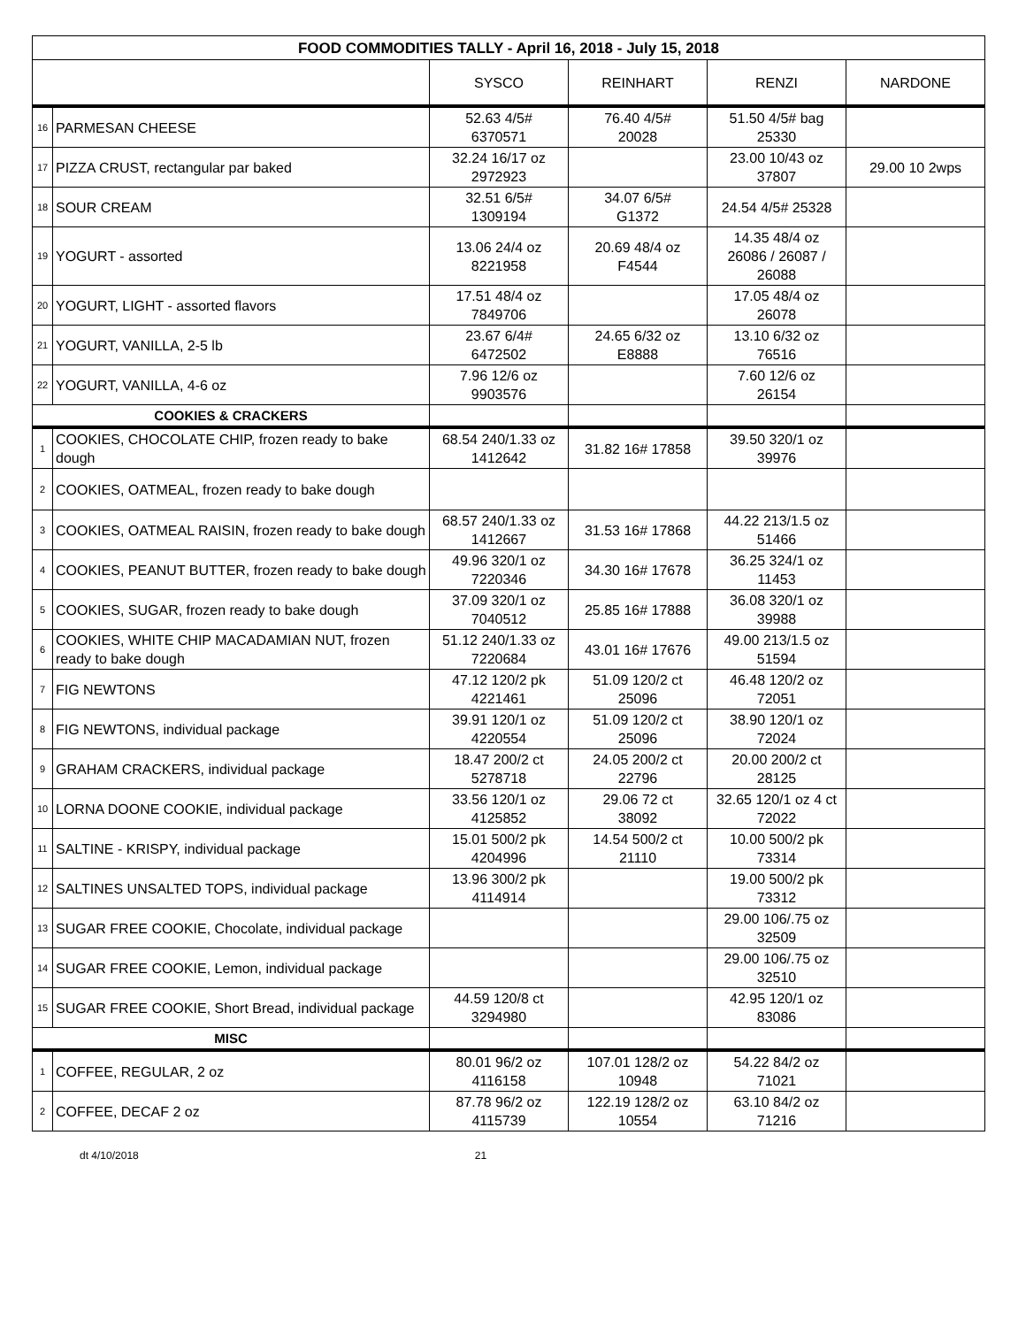| FOOD COMMODITIES TALLY - April 16, 2018 - July 15, 2018 | | | | | |
| --- | --- | --- | --- | --- | --- |
| | | SYSCO | REINHART | RENZI | NARDONE |
| 16 | PARMESAN CHEESE | 52.63 4/5# 6370571 | 76.40 4/5# 20028 | 51.50 4/5# bag 25330 | |
| 17 | PIZZA CRUST, rectangular par baked | 32.24 16/17 oz 2972923 | | 23.00 10/43 oz 37807 | 29.00 10 2wps |
| 18 | SOUR CREAM | 32.51 6/5# 1309194 | 34.07 6/5# G1372 | 24.54 4/5# 25328 | |
| 19 | YOGURT - assorted | 13.06 24/4 oz 8221958 | 20.69 48/4 oz F4544 | 14.35 48/4 oz 26086 / 26087 / 26088 | |
| 20 | YOGURT, LIGHT - assorted flavors | 17.51 48/4 oz 7849706 | | 17.05 48/4 oz 26078 | |
| 21 | YOGURT, VANILLA, 2-5 lb | 23.67 6/4# 6472502 | 24.65 6/32 oz E8888 | 13.10 6/32 oz 76516 | |
| 22 | YOGURT, VANILLA, 4-6 oz | 7.96 12/6 oz 9903576 | | 7.60 12/6 oz 26154 | |
| COOKIES & CRACKERS | | | | | |
| 1 | COOKIES, CHOCOLATE CHIP, frozen ready to bake dough | 68.54 240/1.33 oz 1412642 | 31.82 16# 17858 | 39.50 320/1 oz 39976 | |
| 2 | COOKIES, OATMEAL, frozen ready to bake dough | | | | |
| 3 | COOKIES, OATMEAL RAISIN, frozen ready to bake dough | 68.57 240/1.33 oz 1412667 | 31.53 16# 17868 | 44.22 213/1.5 oz 51466 | |
| 4 | COOKIES, PEANUT BUTTER, frozen ready to bake dough | 49.96 320/1 oz 7220346 | 34.30 16# 17678 | 36.25 324/1 oz 11453 | |
| 5 | COOKIES, SUGAR, frozen ready to bake dough | 37.09 320/1 oz 7040512 | 25.85 16# 17888 | 36.08 320/1 oz 39988 | |
| 6 | COOKIES, WHITE CHIP MACADAMIAN NUT, frozen ready to bake dough | 51.12 240/1.33 oz 7220684 | 43.01 16# 17676 | 49.00 213/1.5 oz 51594 | |
| 7 | FIG NEWTONS | 47.12 120/2 pk 4221461 | 51.09 120/2 ct 25096 | 46.48 120/2 oz 72051 | |
| 8 | FIG NEWTONS, individual package | 39.91 120/1 oz 4220554 | 51.09 120/2 ct 25096 | 38.90 120/1 oz 72024 | |
| 9 | GRAHAM CRACKERS, individual package | 18.47 200/2 ct 5278718 | 24.05 200/2 ct 22796 | 20.00 200/2 ct 28125 | |
| 10 | LORNA DOONE COOKIE, individual package | 33.56 120/1 oz 4125852 | 29.06 72 ct 38092 | 32.65 120/1 oz 4 ct 72022 | |
| 11 | SALTINE - KRISPY, individual package | 15.01 500/2 pk 4204996 | 14.54 500/2 ct 21110 | 10.00 500/2 pk 73314 | |
| 12 | SALTINES UNSALTED TOPS, individual package | 13.96 300/2 pk 4114914 | | 19.00 500/2 pk 73312 | |
| 13 | SUGAR FREE COOKIE, Chocolate, individual package | | | 29.00 106/.75 oz 32509 | |
| 14 | SUGAR FREE COOKIE, Lemon, individual package | | | 29.00 106/.75 oz 32510 | |
| 15 | SUGAR FREE COOKIE, Short Bread, individual package | 44.59 120/8 ct 3294980 | | 42.95 120/1 oz 83086 | |
| MISC | | | | | |
| 1 | COFFEE, REGULAR, 2 oz | 80.01 96/2 oz 4116158 | 107.01 128/2 oz 10948 | 54.22 84/2 oz 71021 | |
| 2 | COFFEE, DECAF 2 oz | 87.78 96/2 oz 4115739 | 122.19 128/2 oz 10554 | 63.10 84/2 oz 71216 | |
dt 4/10/2018 21